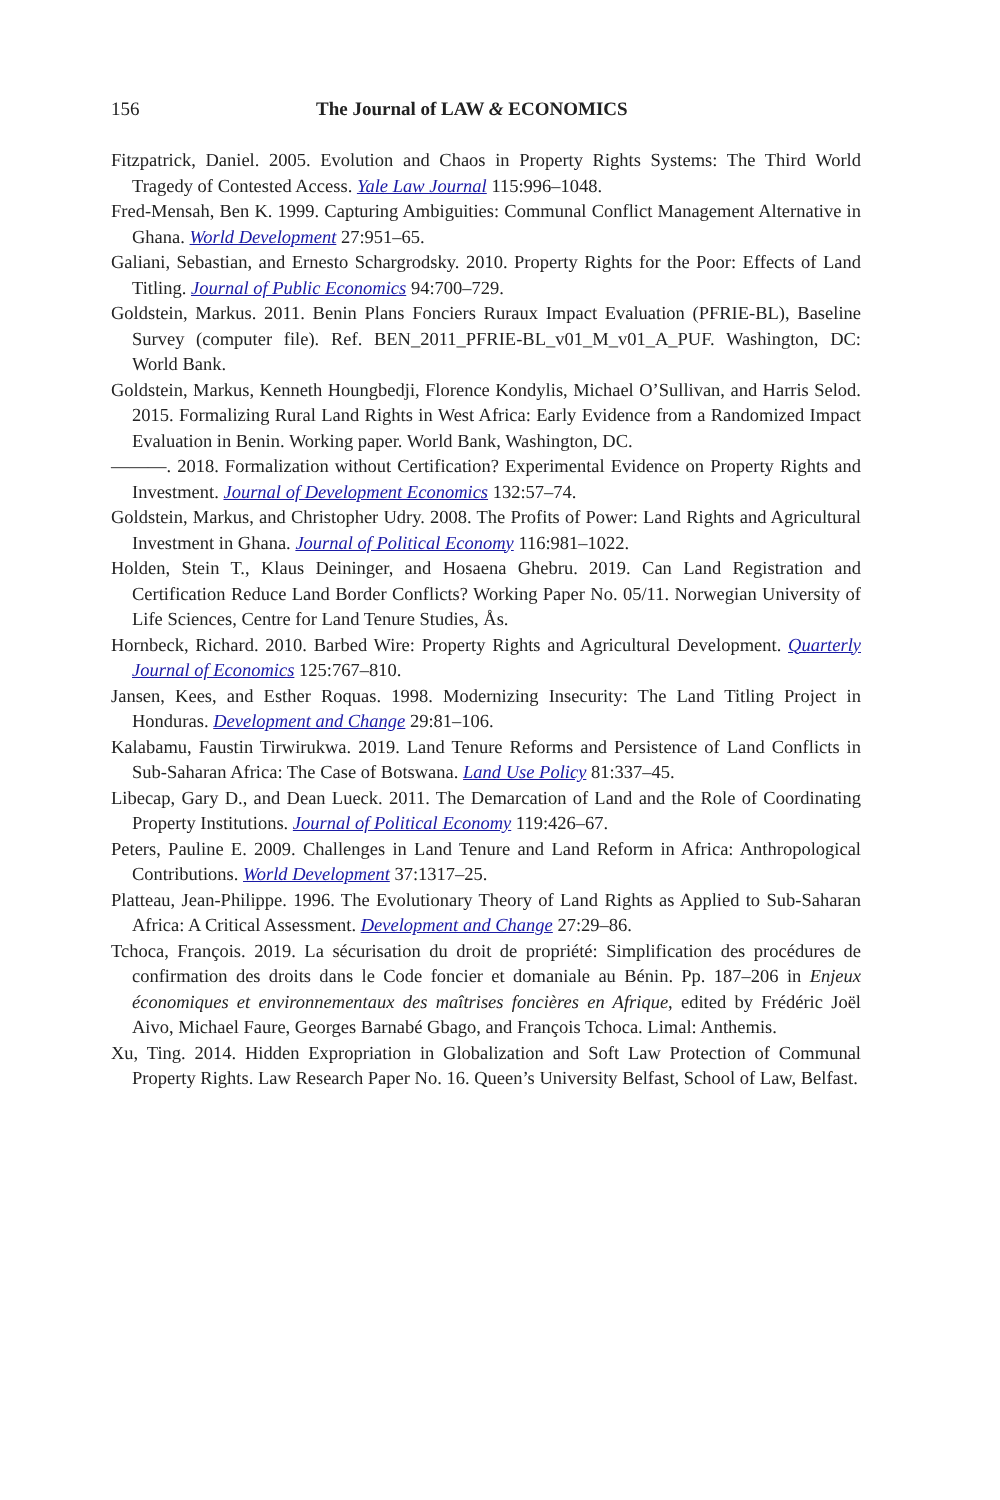156 The Journal of LAW & ECONOMICS
Fitzpatrick, Daniel. 2005. Evolution and Chaos in Property Rights Systems: The Third World Tragedy of Contested Access. Yale Law Journal 115:996–1048.
Fred-Mensah, Ben K. 1999. Capturing Ambiguities: Communal Conflict Management Alternative in Ghana. World Development 27:951–65.
Galiani, Sebastian, and Ernesto Schargrodsky. 2010. Property Rights for the Poor: Effects of Land Titling. Journal of Public Economics 94:700–729.
Goldstein, Markus. 2011. Benin Plans Fonciers Ruraux Impact Evaluation (PFRIE-BL), Baseline Survey (computer file). Ref. BEN_2011_PFRIE-BL_v01_M_v01_A_PUF. Washington, DC: World Bank.
Goldstein, Markus, Kenneth Houngbedji, Florence Kondylis, Michael O’Sullivan, and Harris Selod. 2015. Formalizing Rural Land Rights in West Africa: Early Evidence from a Randomized Impact Evaluation in Benin. Working paper. World Bank, Washington, DC.
———. 2018. Formalization without Certification? Experimental Evidence on Property Rights and Investment. Journal of Development Economics 132:57–74.
Goldstein, Markus, and Christopher Udry. 2008. The Profits of Power: Land Rights and Agricultural Investment in Ghana. Journal of Political Economy 116:981–1022.
Holden, Stein T., Klaus Deininger, and Hosaena Ghebru. 2019. Can Land Registration and Certification Reduce Land Border Conflicts? Working Paper No. 05/11. Norwegian University of Life Sciences, Centre for Land Tenure Studies, Ås.
Hornbeck, Richard. 2010. Barbed Wire: Property Rights and Agricultural Development. Quarterly Journal of Economics 125:767–810.
Jansen, Kees, and Esther Roquas. 1998. Modernizing Insecurity: The Land Titling Project in Honduras. Development and Change 29:81–106.
Kalabamu, Faustin Tirwirukwa. 2019. Land Tenure Reforms and Persistence of Land Conflicts in Sub-Saharan Africa: The Case of Botswana. Land Use Policy 81:337–45.
Libecap, Gary D., and Dean Lueck. 2011. The Demarcation of Land and the Role of Coordinating Property Institutions. Journal of Political Economy 119:426–67.
Peters, Pauline E. 2009. Challenges in Land Tenure and Land Reform in Africa: Anthropological Contributions. World Development 37:1317–25.
Platteau, Jean-Philippe. 1996. The Evolutionary Theory of Land Rights as Applied to Sub-Saharan Africa: A Critical Assessment. Development and Change 27:29–86.
Tchoca, François. 2019. La sécurisation du droit de propriété: Simplification des procédures de confirmation des droits dans le Code foncier et domaniale au Bénin. Pp. 187–206 in Enjeux économiques et environnementaux des maîtrises foncières en Afrique, edited by Frédéric Joël Aivo, Michael Faure, Georges Barnabé Gbago, and François Tchoca. Limal: Anthemis.
Xu, Ting. 2014. Hidden Expropriation in Globalization and Soft Law Protection of Communal Property Rights. Law Research Paper No. 16. Queen’s University Belfast, School of Law, Belfast.